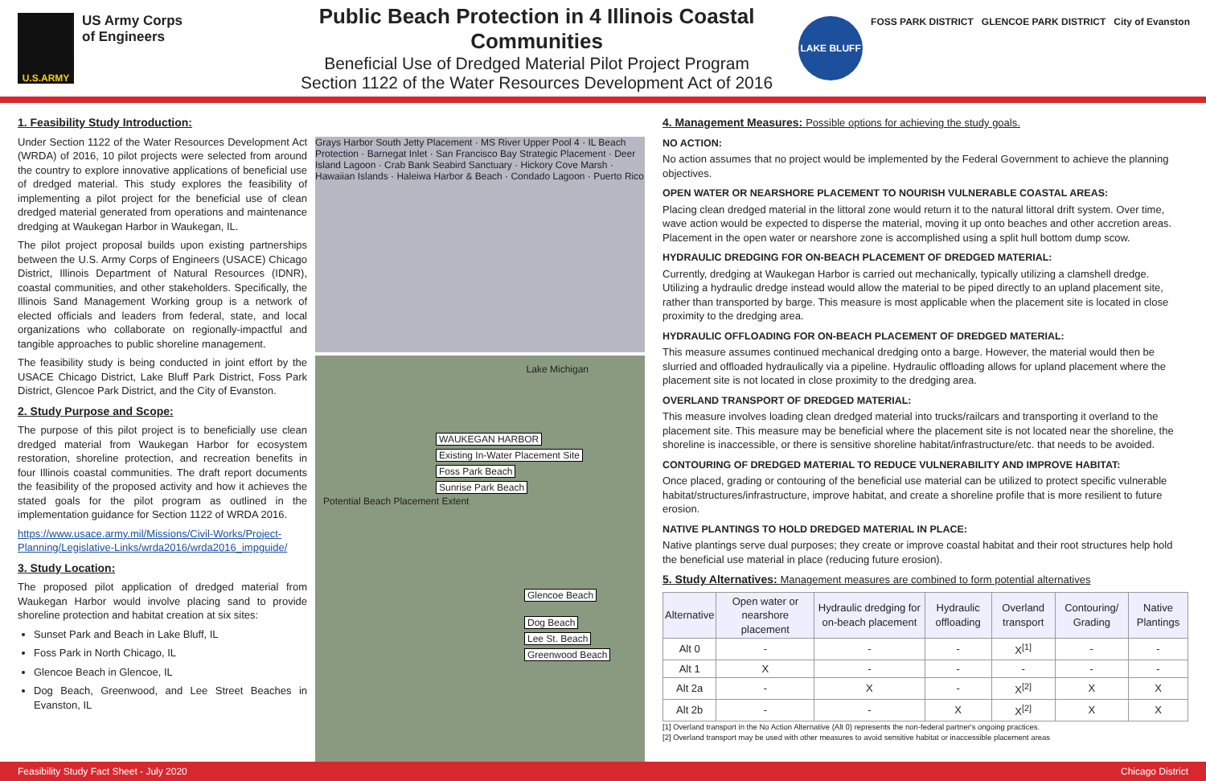U.S.ARMY
US Army Corps
of Engineers
Public Beach Protection in 4 Illinois Coastal Communities
Beneficial Use of Dredged Material Pilot Project Program
Section 1122 of the Water Resources Development Act of 2016
LAKE BLUFF
FOSS PARK DISTRICT GLENCOE PARK DISTRICT City of Evanston
1. Feasibility Study Introduction:
Under Section 1122 of the Water Resources Development Act (WRDA) of 2016, 10 pilot projects were selected from around the country to explore innovative applications of beneficial use of dredged material. This study explores the feasibility of implementing a pilot project for the beneficial use of clean dredged material generated from operations and maintenance dredging at Waukegan Harbor in Waukegan, IL.
The pilot project proposal builds upon existing partnerships between the U.S. Army Corps of Engineers (USACE) Chicago District, Illinois Department of Natural Resources (IDNR), coastal communities, and other stakeholders. Specifically, the Illinois Sand Management Working group is a network of elected officials and leaders from federal, state, and local organizations who collaborate on regionally-impactful and tangible approaches to public shoreline management.
The feasibility study is being conducted in joint effort by the USACE Chicago District, Lake Bluff Park District, Foss Park District, Glencoe Park District, and the City of Evanston.
2. Study Purpose and Scope:
The purpose of this pilot project is to beneficially use clean dredged material from Waukegan Harbor for ecosystem restoration, shoreline protection, and recreation benefits in four Illinois coastal communities. The draft report documents the feasibility of the proposed activity and how it achieves the stated goals for the pilot program as outlined in the implementation guidance for Section 1122 of WRDA 2016.
https://www.usace.army.mil/Missions/Civil-Works/Project-Planning/Legislative-Links/wrda2016/wrda2016_impguide/
3. Study Location:
The proposed pilot application of dredged material from Waukegan Harbor would involve placing sand to provide shoreline protection and habitat creation at six sites:
Sunset Park and Beach in Lake Bluff, IL
Foss Park in North Chicago, IL
Glencoe Beach in Glencoe, IL
Dog Beach, Greenwood, and Lee Street Beaches in Evanston, IL
Grays Harbor South Jetty Placement · MS River Upper Pool 4 · IL Beach Protection · Barnegat Inlet · San Francisco Bay Strategic Placement · Deer Island Lagoon · Crab Bank Seabird Sanctuary · Hickory Cove Marsh · Hawaiian Islands · Haleiwa Harbor & Beach · Condado Lagoon · Puerto Rico
Lake Michigan
WAUKEGAN HARBOR
Existing In-Water Placement Site
Foss Park Beach
Sunrise Park Beach
Potential Beach Placement Extent
Glencoe Beach
Dog Beach
Lee St. Beach
Greenwood Beach
4. Management Measures: Possible options for achieving the study goals.
NO ACTION:
No action assumes that no project would be implemented by the Federal Government to achieve the planning objectives.
OPEN WATER OR NEARSHORE PLACEMENT TO NOURISH VULNERABLE COASTAL AREAS:
Placing clean dredged material in the littoral zone would return it to the natural littoral drift system. Over time, wave action would be expected to disperse the material, moving it up onto beaches and other accretion areas. Placement in the open water or nearshore zone is accomplished using a split hull bottom dump scow.
HYDRAULIC DREDGING FOR ON-BEACH PLACEMENT OF DREDGED MATERIAL:
Currently, dredging at Waukegan Harbor is carried out mechanically, typically utilizing a clamshell dredge. Utilizing a hydraulic dredge instead would allow the material to be piped directly to an upland placement site, rather than transported by barge. This measure is most applicable when the placement site is located in close proximity to the dredging area.
HYDRAULIC OFFLOADING FOR ON-BEACH PLACEMENT OF DREDGED MATERIAL:
This measure assumes continued mechanical dredging onto a barge. However, the material would then be slurried and offloaded hydraulically via a pipeline. Hydraulic offloading allows for upland placement where the placement site is not located in close proximity to the dredging area.
OVERLAND TRANSPORT OF DREDGED MATERIAL:
This measure involves loading clean dredged material into trucks/railcars and transporting it overland to the placement site. This measure may be beneficial where the placement site is not located near the shoreline, the shoreline is inaccessible, or there is sensitive shoreline habitat/infrastructure/etc. that needs to be avoided.
CONTOURING OF DREDGED MATERIAL TO REDUCE VULNERABILITY AND IMPROVE HABITAT:
Once placed, grading or contouring of the beneficial use material can be utilized to protect specific vulnerable habitat/structures/infrastructure, improve habitat, and create a shoreline profile that is more resilient to future erosion.
NATIVE PLANTINGS TO HOLD DREDGED MATERIAL IN PLACE:
Native plantings serve dual purposes; they create or improve coastal habitat and their root structures help hold the beneficial use material in place (reducing future erosion).
5. Study Alternatives: Management measures are combined to form potential alternatives
| Alternative | Open water or nearshore placement | Hydraulic dredging for on-beach placement | Hydraulic offloading | Overland transport | Contouring/ Grading | Native Plantings |
| --- | --- | --- | --- | --- | --- | --- |
| Alt 0 | - | - | - | X<sup>[1]</sup> | - | - |
| Alt 1 | X | - | - | - | - | - |
| Alt 2a | - | X | - | X<sup>[2]</sup> | X | X |
| Alt 2b | - | - | X | X<sup>[2]</sup> | X | X |
[1] Overland transport in the No Action Alternative (Alt 0) represents the non-federal partner's ongoing practices.
[2] Overland transport may be used with other measures to avoid sensitive habitat or inaccessible placement areas
Feasibility Study Fact Sheet - July 2020 Chicago District